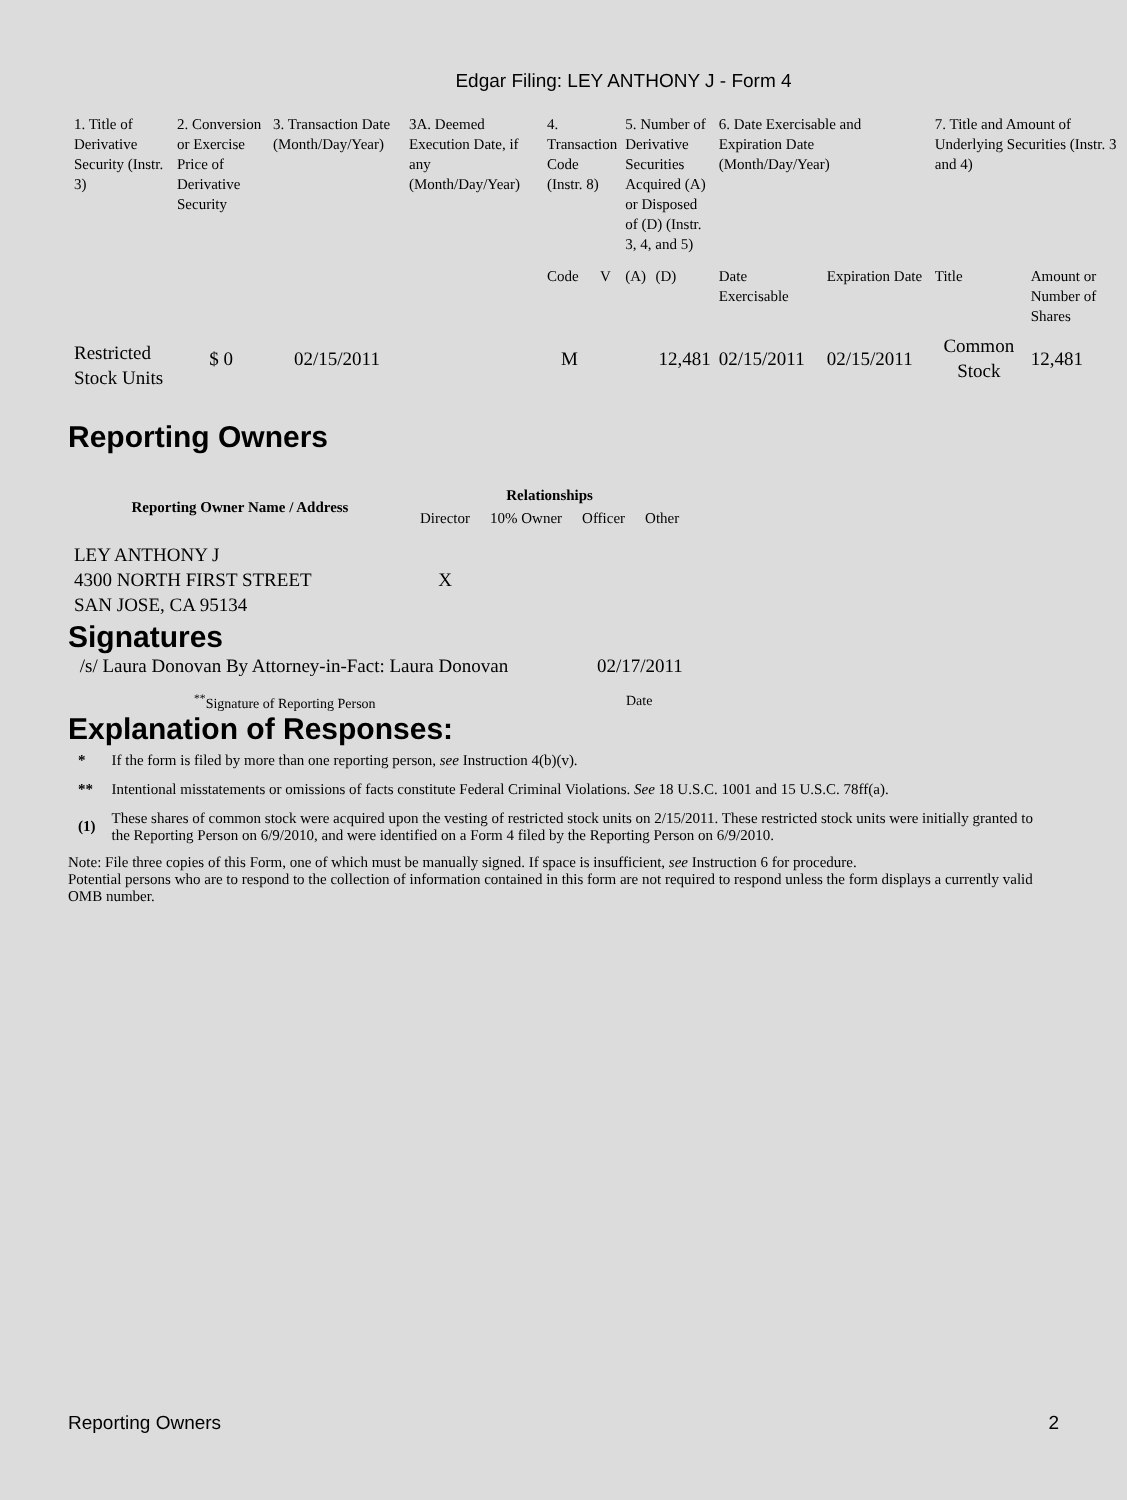Edgar Filing: LEY ANTHONY J - Form 4
| 1. Title of Derivative Security (Instr. 3) | 2. Conversion or Exercise Price of Derivative Security | 3. Transaction Date (Month/Day/Year) | 3A. Deemed Execution Date, if any (Month/Day/Year) | 4. Transaction Code (Instr. 8) | | 5. Number of Derivative Securities Acquired (A) or Disposed of (D) (Instr. 3, 4, and 5) | | 6. Date Exercisable and Expiration Date (Month/Day/Year) | | 7. Title and Amount of Underlying Securities (Instr. 3 and 4) | |
| --- | --- | --- | --- | --- | --- | --- | --- | --- | --- | --- | --- |
| | | | | Code | V | (A) | (D) | Date Exercisable | Expiration Date | Title | Amount or Number of Shares |
| Restricted Stock Units | $ 0 | 02/15/2011 | | M | | | 12,481 | 02/15/2011 | 02/15/2011 | Common Stock | 12,481 |
Reporting Owners
| Reporting Owner Name / Address | Relationships | | | |
| --- | --- | --- | --- | --- |
| | Director | 10% Owner | Officer | Other |
| LEY ANTHONY J 4300 NORTH FIRST STREET SAN JOSE, CA 95134 | X | | | |
Signatures
| /s/ Laura Donovan By Attorney-in-Fact: Laura Donovan | 02/17/2011 |
| <sup>**</sup> Signature of Reporting Person | Date |
Explanation of Responses:
| * | If the form is filed by more than one reporting person, see Instruction 4(b)(v). |
| ** | Intentional misstatements or omissions of facts constitute Federal Criminal Violations. See 18 U.S.C. 1001 and 15 U.S.C. 78ff(a). |
| (1) | These shares of common stock were acquired upon the vesting of restricted stock units on 2/15/2011. These restricted stock units were initially granted to the Reporting Person on 6/9/2010, and were identified on a Form 4 filed by the Reporting Person on 6/9/2010. |
Note: File three copies of this Form, one of which must be manually signed. If space is insufficient, see Instruction 6 for procedure.
Potential persons who are to respond to the collection of information contained in this form are not required to respond unless the form displays a currently valid OMB number.
Reporting Owners 2